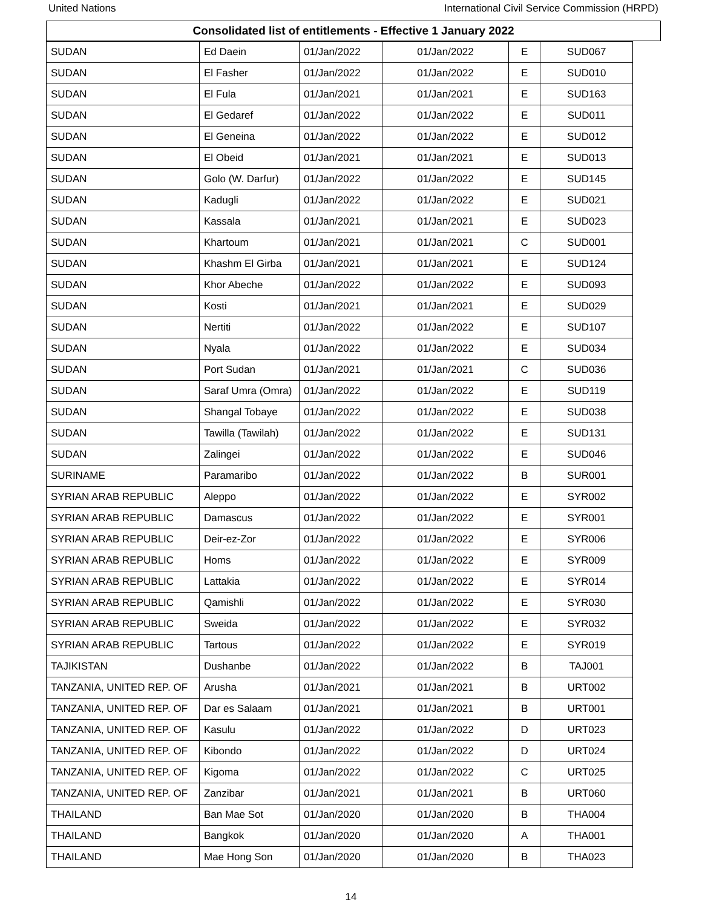United Nations International Civil Service Commission (HRPD)
Consolidated list of entitlements - Effective 1 January 2022
| SUDAN | Ed Daein | 01/Jan/2022 | 01/Jan/2022 | E | SUD067 |
| SUDAN | El Fasher | 01/Jan/2022 | 01/Jan/2022 | E | SUD010 |
| SUDAN | El Fula | 01/Jan/2021 | 01/Jan/2021 | E | SUD163 |
| SUDAN | El Gedaref | 01/Jan/2022 | 01/Jan/2022 | E | SUD011 |
| SUDAN | El Geneina | 01/Jan/2022 | 01/Jan/2022 | E | SUD012 |
| SUDAN | El Obeid | 01/Jan/2021 | 01/Jan/2021 | E | SUD013 |
| SUDAN | Golo (W. Darfur) | 01/Jan/2022 | 01/Jan/2022 | E | SUD145 |
| SUDAN | Kadugli | 01/Jan/2022 | 01/Jan/2022 | E | SUD021 |
| SUDAN | Kassala | 01/Jan/2021 | 01/Jan/2021 | E | SUD023 |
| SUDAN | Khartoum | 01/Jan/2021 | 01/Jan/2021 | C | SUD001 |
| SUDAN | Khashm El Girba | 01/Jan/2021 | 01/Jan/2021 | E | SUD124 |
| SUDAN | Khor Abeche | 01/Jan/2022 | 01/Jan/2022 | E | SUD093 |
| SUDAN | Kosti | 01/Jan/2021 | 01/Jan/2021 | E | SUD029 |
| SUDAN | Nertiti | 01/Jan/2022 | 01/Jan/2022 | E | SUD107 |
| SUDAN | Nyala | 01/Jan/2022 | 01/Jan/2022 | E | SUD034 |
| SUDAN | Port Sudan | 01/Jan/2021 | 01/Jan/2021 | C | SUD036 |
| SUDAN | Saraf Umra (Omra) | 01/Jan/2022 | 01/Jan/2022 | E | SUD119 |
| SUDAN | Shangal Tobaye | 01/Jan/2022 | 01/Jan/2022 | E | SUD038 |
| SUDAN | Tawilla (Tawilah) | 01/Jan/2022 | 01/Jan/2022 | E | SUD131 |
| SUDAN | Zalingei | 01/Jan/2022 | 01/Jan/2022 | E | SUD046 |
| SURINAME | Paramaribo | 01/Jan/2022 | 01/Jan/2022 | B | SUR001 |
| SYRIAN ARAB REPUBLIC | Aleppo | 01/Jan/2022 | 01/Jan/2022 | E | SYR002 |
| SYRIAN ARAB REPUBLIC | Damascus | 01/Jan/2022 | 01/Jan/2022 | E | SYR001 |
| SYRIAN ARAB REPUBLIC | Deir-ez-Zor | 01/Jan/2022 | 01/Jan/2022 | E | SYR006 |
| SYRIAN ARAB REPUBLIC | Homs | 01/Jan/2022 | 01/Jan/2022 | E | SYR009 |
| SYRIAN ARAB REPUBLIC | Lattakia | 01/Jan/2022 | 01/Jan/2022 | E | SYR014 |
| SYRIAN ARAB REPUBLIC | Qamishli | 01/Jan/2022 | 01/Jan/2022 | E | SYR030 |
| SYRIAN ARAB REPUBLIC | Sweida | 01/Jan/2022 | 01/Jan/2022 | E | SYR032 |
| SYRIAN ARAB REPUBLIC | Tartous | 01/Jan/2022 | 01/Jan/2022 | E | SYR019 |
| TAJIKISTAN | Dushanbe | 01/Jan/2022 | 01/Jan/2022 | B | TAJ001 |
| TANZANIA, UNITED REP. OF | Arusha | 01/Jan/2021 | 01/Jan/2021 | B | URT002 |
| TANZANIA, UNITED REP. OF | Dar es Salaam | 01/Jan/2021 | 01/Jan/2021 | B | URT001 |
| TANZANIA, UNITED REP. OF | Kasulu | 01/Jan/2022 | 01/Jan/2022 | D | URT023 |
| TANZANIA, UNITED REP. OF | Kibondo | 01/Jan/2022 | 01/Jan/2022 | D | URT024 |
| TANZANIA, UNITED REP. OF | Kigoma | 01/Jan/2022 | 01/Jan/2022 | C | URT025 |
| TANZANIA, UNITED REP. OF | Zanzibar | 01/Jan/2021 | 01/Jan/2021 | B | URT060 |
| THAILAND | Ban Mae Sot | 01/Jan/2020 | 01/Jan/2020 | B | THA004 |
| THAILAND | Bangkok | 01/Jan/2020 | 01/Jan/2020 | A | THA001 |
| THAILAND | Mae Hong Son | 01/Jan/2020 | 01/Jan/2020 | B | THA023 |
14